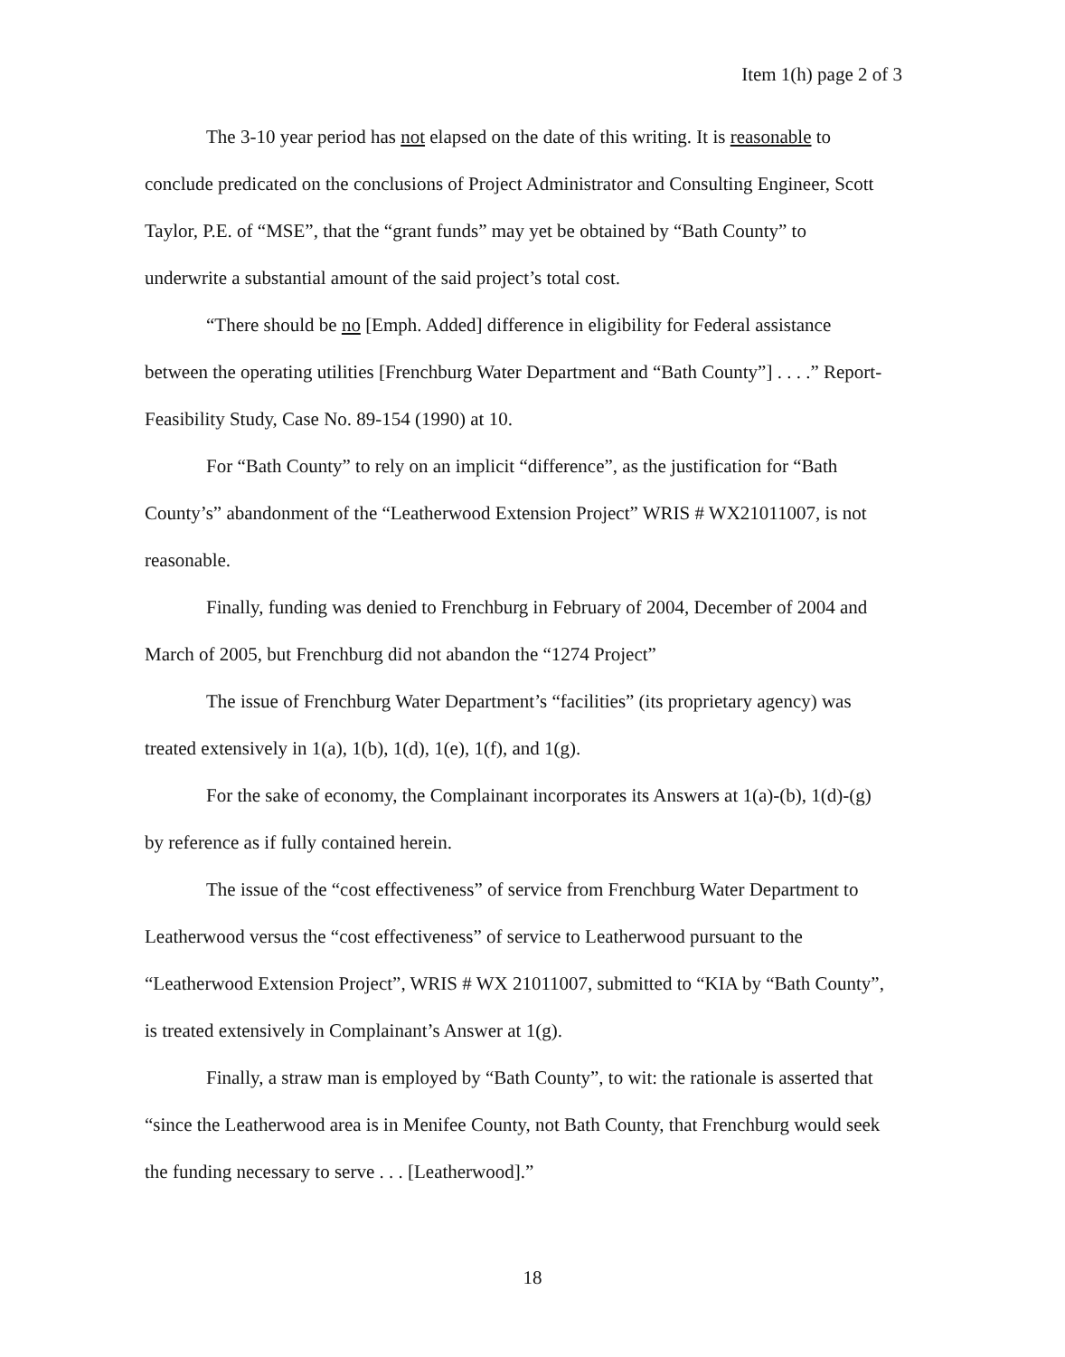Item 1(h) page 2 of 3
The 3-10 year period has not elapsed on the date of this writing. It is reasonable to conclude predicated on the conclusions of Project Administrator and Consulting Engineer, Scott Taylor, P.E. of “MSE”, that the “grant funds” may yet be obtained by “Bath County” to underwrite a substantial amount of the said project’s total cost.
“There should be no [Emph. Added] difference in eligibility for Federal assistance between the operating utilities [Frenchburg Water Department and “Bath County”] . . . .” Report-Feasibility Study, Case No. 89-154 (1990) at 10.
For “Bath County” to rely on an implicit “difference”, as the justification for “Bath County’s” abandonment of the “Leatherwood Extension Project” WRIS # WX21011007, is not reasonable.
Finally, funding was denied to Frenchburg in February of 2004, December of 2004 and March of 2005, but Frenchburg did not abandon the “1274 Project”
The issue of Frenchburg Water Department’s “facilities” (its proprietary agency) was treated extensively in 1(a), 1(b), 1(d), 1(e), 1(f), and 1(g).
For the sake of economy, the Complainant incorporates its Answers at 1(a)-(b), 1(d)-(g) by reference as if fully contained herein.
The issue of the “cost effectiveness” of service from Frenchburg Water Department to Leatherwood versus the “cost effectiveness” of service to Leatherwood pursuant to the “Leatherwood Extension Project”, WRIS # WX 21011007, submitted to “KIA by “Bath County”, is treated extensively in Complainant’s Answer at 1(g).
Finally, a straw man is employed by “Bath County”, to wit: the rationale is asserted that “since the Leatherwood area is in Menifee County, not Bath County, that Frenchburg would seek the funding necessary to serve . . . [Leatherwood].”
18